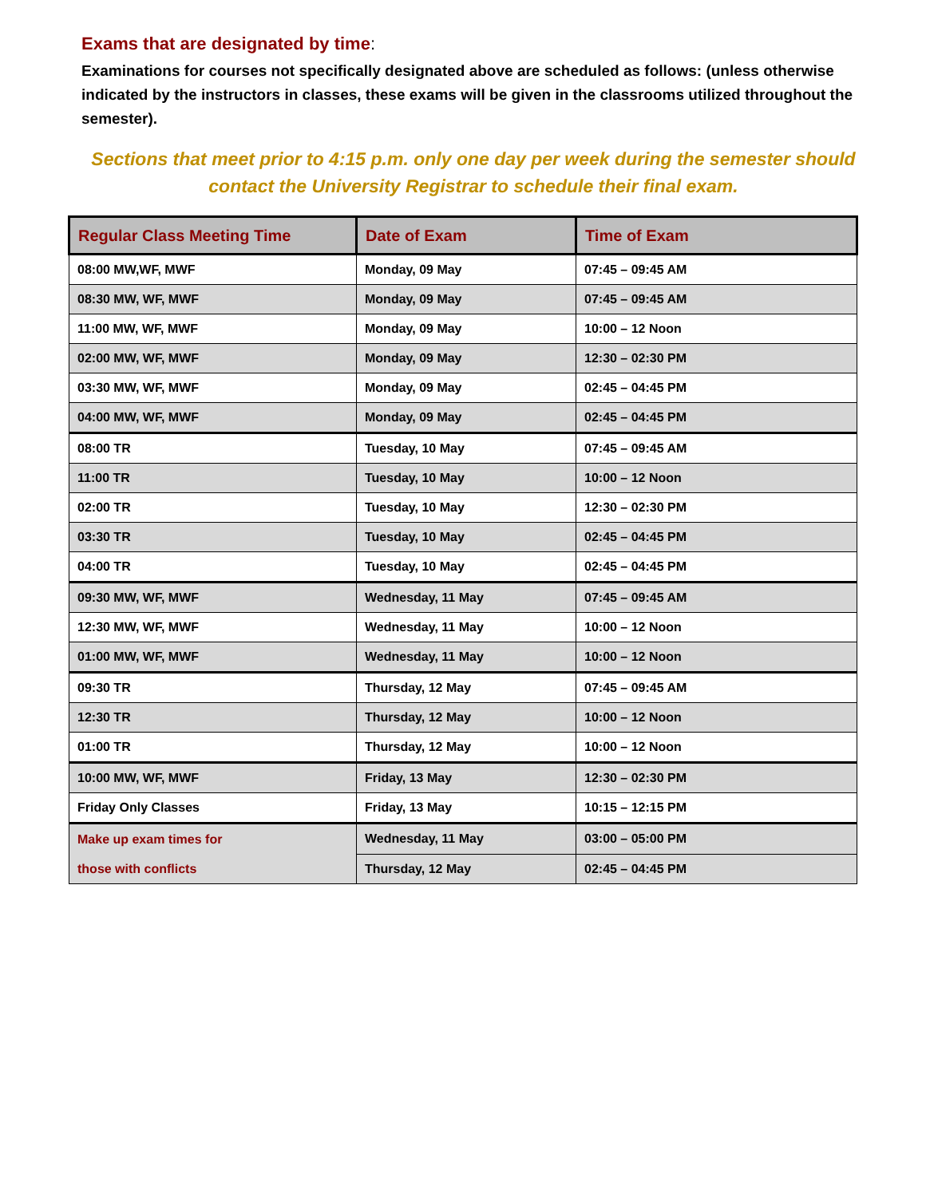Exams that are designated by time:
Examinations for courses not specifically designated above are scheduled as follows: (unless otherwise indicated by the instructors in classes, these exams will be given in the classrooms utilized throughout the semester).
Sections that meet prior to 4:15 p.m. only one day per week during the semester should contact the University Registrar to schedule their final exam.
| Regular Class Meeting Time | Date of Exam | Time of Exam |
| --- | --- | --- |
| 08:00 MW,WF, MWF | Monday, 09 May | 07:45 – 09:45 AM |
| 08:30 MW, WF, MWF | Monday, 09 May | 07:45 – 09:45 AM |
| 11:00 MW, WF, MWF | Monday, 09 May | 10:00 – 12 Noon |
| 02:00 MW, WF, MWF | Monday, 09 May | 12:30 – 02:30 PM |
| 03:30 MW, WF, MWF | Monday, 09 May | 02:45 – 04:45 PM |
| 04:00 MW, WF, MWF | Monday, 09 May | 02:45 – 04:45 PM |
| 08:00 TR | Tuesday, 10 May | 07:45 – 09:45 AM |
| 11:00 TR | Tuesday, 10 May | 10:00 – 12 Noon |
| 02:00 TR | Tuesday, 10 May | 12:30 – 02:30 PM |
| 03:30 TR | Tuesday, 10 May | 02:45 – 04:45 PM |
| 04:00 TR | Tuesday, 10 May | 02:45 – 04:45 PM |
| 09:30 MW, WF, MWF | Wednesday, 11 May | 07:45 – 09:45 AM |
| 12:30 MW, WF, MWF | Wednesday, 11 May | 10:00 – 12 Noon |
| 01:00 MW, WF, MWF | Wednesday, 11 May | 10:00 – 12 Noon |
| 09:30 TR | Thursday, 12 May | 07:45 – 09:45 AM |
| 12:30 TR | Thursday, 12 May | 10:00 – 12 Noon |
| 01:00 TR | Thursday, 12 May | 10:00 – 12 Noon |
| 10:00 MW, WF, MWF | Friday, 13 May | 12:30 – 02:30 PM |
| Friday Only Classes | Friday, 13 May | 10:15 – 12:15 PM |
| Make up exam times for those with conflicts | Wednesday, 11 May | 03:00 – 05:00 PM |
| | Thursday, 12 May | 02:45 – 04:45 PM |